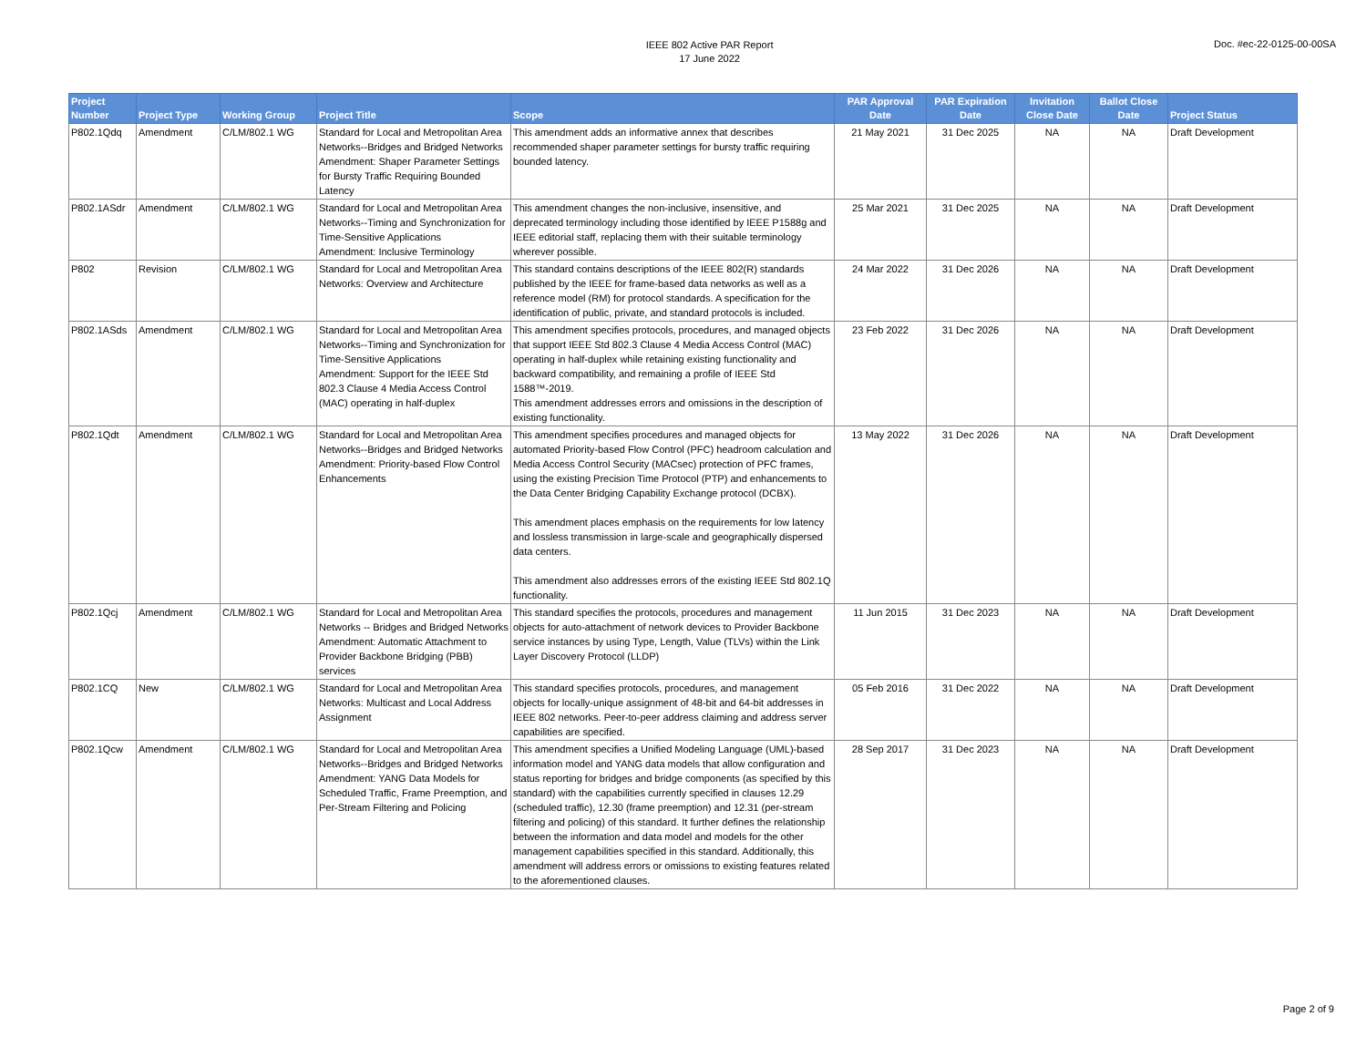IEEE 802 Active PAR Report
17 June 2022
Doc. #ec-22-0125-00-00SA
| Project Number | Project Type | Working Group | Project Title | Scope | PAR Approval Date | PAR Expiration Date | Invitation Close Date | Ballot Close Date | Project Status |
| --- | --- | --- | --- | --- | --- | --- | --- | --- | --- |
| P802.1Qdq | Amendment | C/LM/802.1 WG | Standard for Local and Metropolitan Area Networks--Bridges and Bridged Networks Amendment: Shaper Parameter Settings for Bursty Traffic Requiring Bounded Latency | This amendment adds an informative annex that describes recommended shaper parameter settings for bursty traffic requiring bounded latency. | 21 May 2021 | 31 Dec 2025 | NA | NA | Draft Development |
| P802.1ASdr | Amendment | C/LM/802.1 WG | Standard for Local and Metropolitan Area Networks--Timing and Synchronization for Time-Sensitive Applications Amendment: Inclusive Terminology | This amendment changes the non-inclusive, insensitive, and deprecated terminology including those identified by IEEE P1588g and IEEE editorial staff, replacing them with their suitable terminology wherever possible. | 25 Mar 2021 | 31 Dec 2025 | NA | NA | Draft Development |
| P802 | Revision | C/LM/802.1 WG | Standard for Local and Metropolitan Area Networks: Overview and Architecture | This standard contains descriptions of the IEEE 802(R) standards published by the IEEE for frame-based data networks as well as a reference model (RM) for protocol standards. A specification for the identification of public, private, and standard protocols is included. | 24 Mar 2022 | 31 Dec 2026 | NA | NA | Draft Development |
| P802.1ASds | Amendment | C/LM/802.1 WG | Standard for Local and Metropolitan Area Networks--Timing and Synchronization for Time-Sensitive Applications Amendment: Support for the IEEE Std 802.3 Clause 4 Media Access Control (MAC) operating in half-duplex | This amendment specifies protocols, procedures, and managed objects that support IEEE Std 802.3 Clause 4 Media Access Control (MAC) operating in half-duplex while retaining existing functionality and backward compatibility, and remaining a profile of IEEE Std 1588™-2019. This amendment addresses errors and omissions in the description of existing functionality. | 23 Feb 2022 | 31 Dec 2026 | NA | NA | Draft Development |
| P802.1Qdt | Amendment | C/LM/802.1 WG | Standard for Local and Metropolitan Area Networks--Bridges and Bridged Networks Amendment: Priority-based Flow Control Enhancements | This amendment specifies procedures and managed objects for automated Priority-based Flow Control (PFC) headroom calculation and Media Access Control Security (MACsec) protection of PFC frames, using the existing Precision Time Protocol (PTP) and enhancements to the Data Center Bridging Capability Exchange protocol (DCBX). This amendment places emphasis on the requirements for low latency and lossless transmission in large-scale and geographically dispersed data centers. This amendment also addresses errors of the existing IEEE Std 802.1Q functionality. | 13 May 2022 | 31 Dec 2026 | NA | NA | Draft Development |
| P802.1Qcj | Amendment | C/LM/802.1 WG | Standard for Local and Metropolitan Area Networks -- Bridges and Bridged Networks Amendment: Automatic Attachment to Provider Backbone Bridging (PBB) services | This standard specifies the protocols, procedures and management objects for auto-attachment of network devices to Provider Backbone service instances by using Type, Length, Value (TLVs) within the Link Layer Discovery Protocol (LLDP) | 11 Jun 2015 | 31 Dec 2023 | NA | NA | Draft Development |
| P802.1CQ | New | C/LM/802.1 WG | Standard for Local and Metropolitan Area Networks: Multicast and Local Address Assignment | This standard specifies protocols, procedures, and management objects for locally-unique assignment of 48-bit and 64-bit addresses in IEEE 802 networks. Peer-to-peer address claiming and address server capabilities are specified. | 05 Feb 2016 | 31 Dec 2022 | NA | NA | Draft Development |
| P802.1Qcw | Amendment | C/LM/802.1 WG | Standard for Local and Metropolitan Area Networks--Bridges and Bridged Networks Amendment: YANG Data Models for Scheduled Traffic, Frame Preemption, and Per-Stream Filtering and Policing | This amendment specifies a Unified Modeling Language (UML)-based information model and YANG data models that allow configuration and status reporting for bridges and bridge components (as specified by this standard) with the capabilities currently specified in clauses 12.29 (scheduled traffic), 12.30 (frame preemption) and 12.31 (per-stream filtering and policing) of this standard. It further defines the relationship between the information and data model and models for the other management capabilities specified in this standard. Additionally, this amendment will address errors or omissions to existing features related to the aforementioned clauses. | 28 Sep 2017 | 31 Dec 2023 | NA | NA | Draft Development |
Page 2 of 9